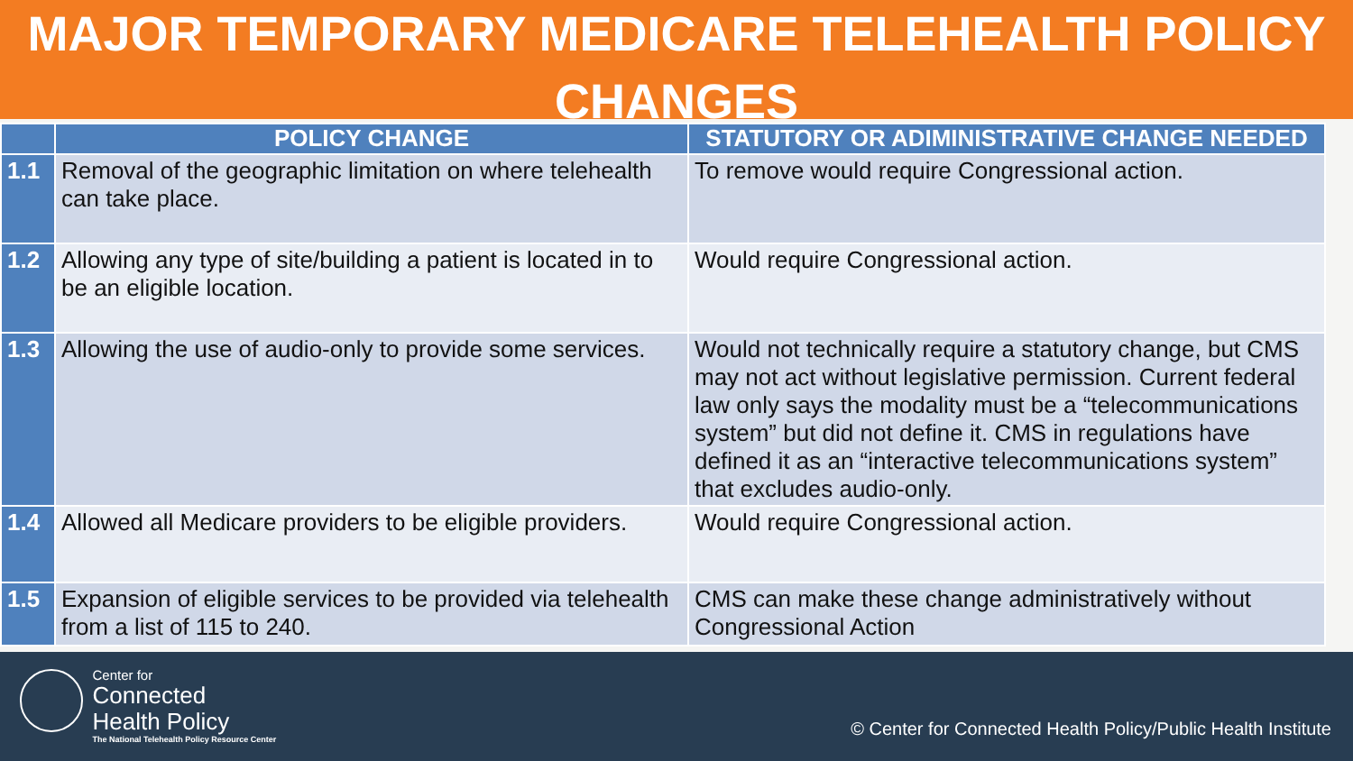MAJOR TEMPORARY MEDICARE TELEHEALTH POLICY
CHANGES
| | POLICY CHANGE | STATUTORY OR ADIMINISTRATIVE CHANGE NEEDED |
| --- | --- | --- |
| 1.1 | Removal of the geographic limitation on where telehealth can take place. | To remove would require Congressional action. |
| 1.2 | Allowing any type of site/building a patient is located in to be an eligible location. | Would require Congressional action. |
| 1.3 | Allowing the use of audio-only to provide some services. | Would not technically require a statutory change, but CMS may not act without legislative permission. Current federal law only says the modality must be a “telecommunications system” but did not define it. CMS in regulations have defined it as an “interactive telecommunications system” that excludes audio-only. |
| 1.4 | Allowed all Medicare providers to be eligible providers. | Would require Congressional action. |
| 1.5 | Expansion of eligible services to be provided via telehealth from a list of 115 to 240. | CMS can make these change administratively without Congressional Action |
Center for
Connected
Health Policy
The National Telehealth Policy Resource Center
© Center for Connected Health Policy/Public Health Institute